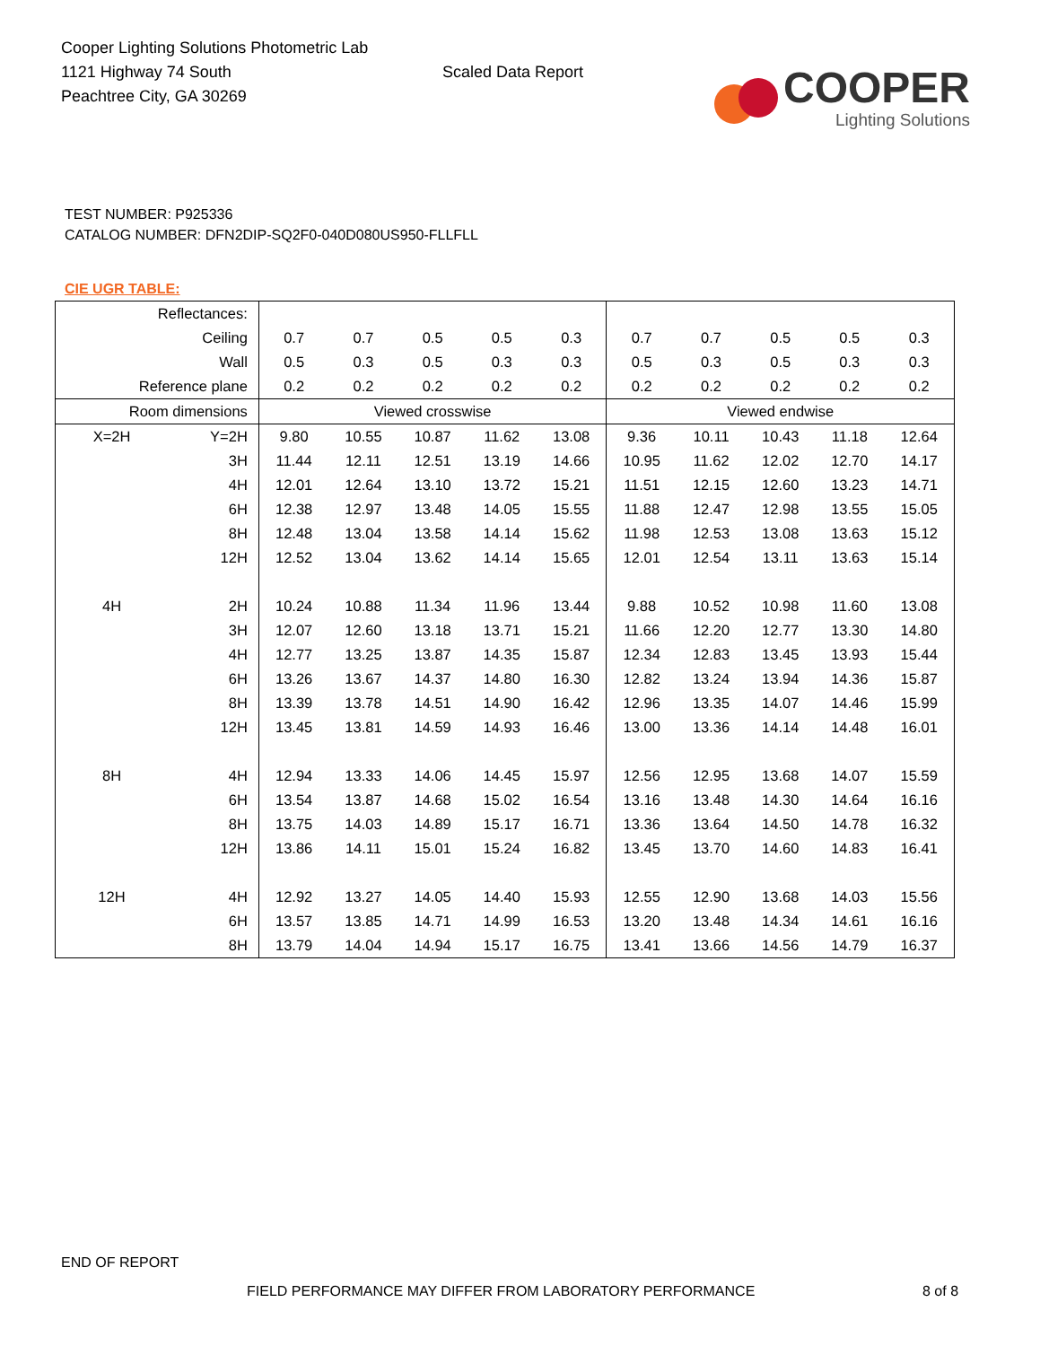Cooper Lighting Solutions Photometric Lab
1121 Highway 74 South
Peachtree City, GA 30269
Scaled Data Report
COOPER
Lighting Solutions
TEST NUMBER: P925336
CATALOG NUMBER: DFN2DIP-SQ2F0-040D080US950-FLLFLL
CIE UGR TABLE:
| Reflectances: | | | | | | | | | | | |
| Ceiling | | 0.7 | 0.7 | 0.5 | 0.5 | 0.3 | 0.7 | 0.7 | 0.5 | 0.5 | 0.3 |
| Wall | | 0.5 | 0.3 | 0.5 | 0.3 | 0.3 | 0.5 | 0.3 | 0.5 | 0.3 | 0.3 |
| Reference plane | | 0.2 | 0.2 | 0.2 | 0.2 | 0.2 | 0.2 | 0.2 | 0.2 | 0.2 | 0.2 |
| Room dimensions | | Viewed crosswise | | | | | Viewed endwise | | | | |
| X=2H | Y=2H | 9.80 | 10.55 | 10.87 | 11.62 | 13.08 | 9.36 | 10.11 | 10.43 | 11.18 | 12.64 |
| | 3H | 11.44 | 12.11 | 12.51 | 13.19 | 14.66 | 10.95 | 11.62 | 12.02 | 12.70 | 14.17 |
| | 4H | 12.01 | 12.64 | 13.10 | 13.72 | 15.21 | 11.51 | 12.15 | 12.60 | 13.23 | 14.71 |
| | 6H | 12.38 | 12.97 | 13.48 | 14.05 | 15.55 | 11.88 | 12.47 | 12.98 | 13.55 | 15.05 |
| | 8H | 12.48 | 13.04 | 13.58 | 14.14 | 15.62 | 11.98 | 12.53 | 13.08 | 13.63 | 15.12 |
| | 12H | 12.52 | 13.04 | 13.62 | 14.14 | 15.65 | 12.01 | 12.54 | 13.11 | 13.63 | 15.14 |
| 4H | 2H | 10.24 | 10.88 | 11.34 | 11.96 | 13.44 | 9.88 | 10.52 | 10.98 | 11.60 | 13.08 |
| | 3H | 12.07 | 12.60 | 13.18 | 13.71 | 15.21 | 11.66 | 12.20 | 12.77 | 13.30 | 14.80 |
| | 4H | 12.77 | 13.25 | 13.87 | 14.35 | 15.87 | 12.34 | 12.83 | 13.45 | 13.93 | 15.44 |
| | 6H | 13.26 | 13.67 | 14.37 | 14.80 | 16.30 | 12.82 | 13.24 | 13.94 | 14.36 | 15.87 |
| | 8H | 13.39 | 13.78 | 14.51 | 14.90 | 16.42 | 12.96 | 13.35 | 14.07 | 14.46 | 15.99 |
| | 12H | 13.45 | 13.81 | 14.59 | 14.93 | 16.46 | 13.00 | 13.36 | 14.14 | 14.48 | 16.01 |
| 8H | 4H | 12.94 | 13.33 | 14.06 | 14.45 | 15.97 | 12.56 | 12.95 | 13.68 | 14.07 | 15.59 |
| | 6H | 13.54 | 13.87 | 14.68 | 15.02 | 16.54 | 13.16 | 13.48 | 14.30 | 14.64 | 16.16 |
| | 8H | 13.75 | 14.03 | 14.89 | 15.17 | 16.71 | 13.36 | 13.64 | 14.50 | 14.78 | 16.32 |
| | 12H | 13.86 | 14.11 | 15.01 | 15.24 | 16.82 | 13.45 | 13.70 | 14.60 | 14.83 | 16.41 |
| 12H | 4H | 12.92 | 13.27 | 14.05 | 14.40 | 15.93 | 12.55 | 12.90 | 13.68 | 14.03 | 15.56 |
| | 6H | 13.57 | 13.85 | 14.71 | 14.99 | 16.53 | 13.20 | 13.48 | 14.34 | 14.61 | 16.16 |
| | 8H | 13.79 | 14.04 | 14.94 | 15.17 | 16.75 | 13.41 | 13.66 | 14.56 | 14.79 | 16.37 |
END OF REPORT
FIELD PERFORMANCE MAY DIFFER FROM LABORATORY PERFORMANCE
8 of 8